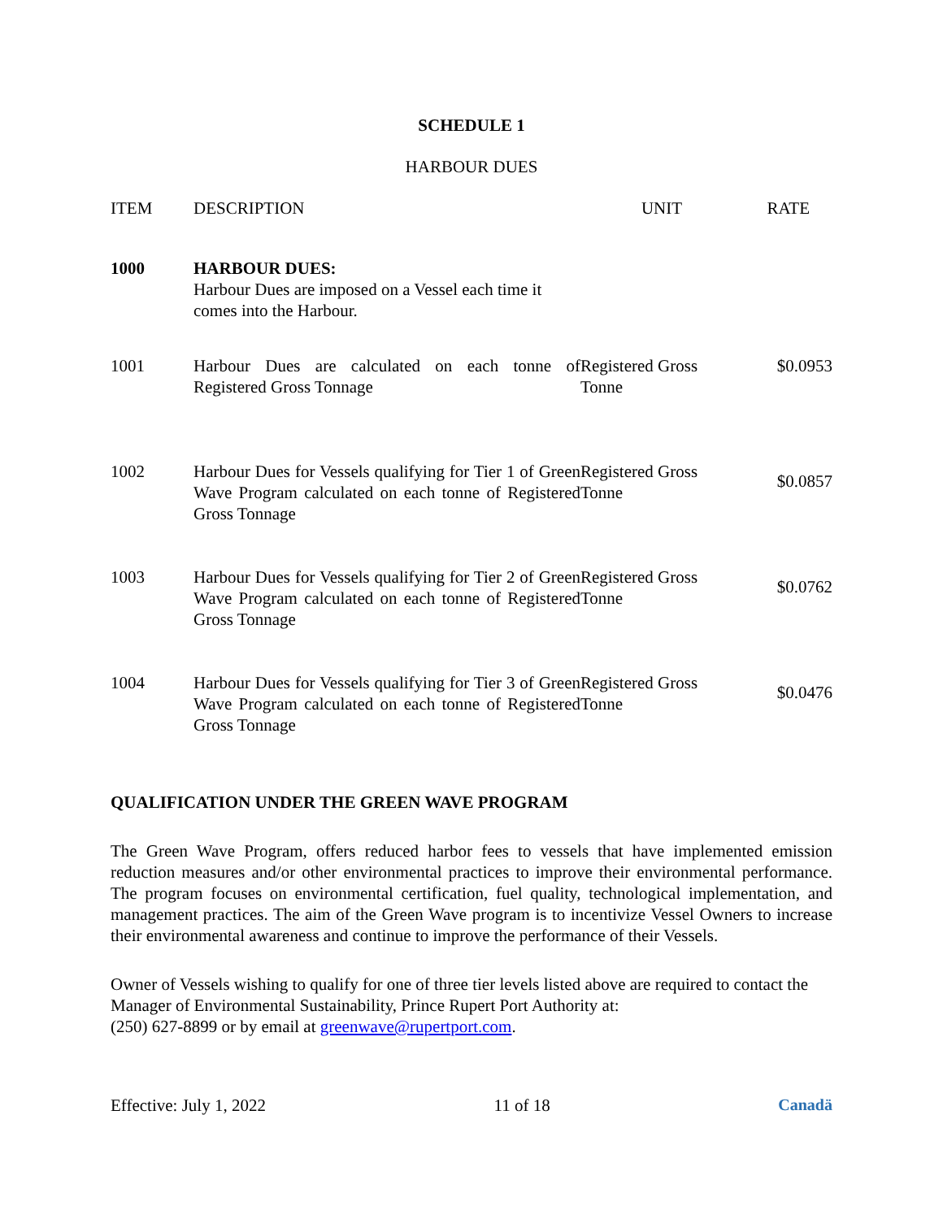SCHEDULE 1
HARBOUR DUES
| ITEM | DESCRIPTION | UNIT | RATE |
| --- | --- | --- | --- |
| 1000 | HARBOUR DUES: Harbour Dues are imposed on a Vessel each time it comes into the Harbour. | | |
| 1001 | Harbour Dues are calculated on each tonne of Registered Gross Tonnage | Registered Gross Tonne | $0.0953 |
| 1002 | Harbour Dues for Vessels qualifying for Tier 1 of Green Wave Program calculated on each tonne of Registered Gross Tonnage | Registered Gross Tonne | $0.0857 |
| 1003 | Harbour Dues for Vessels qualifying for Tier 2 of Green Wave Program calculated on each tonne of Registered Gross Tonnage | Registered Gross Tonne | $0.0762 |
| 1004 | Harbour Dues for Vessels qualifying for Tier 3 of Green Wave Program calculated on each tonne of Registered Gross Tonnage | Registered Gross Tonne | $0.0476 |
QUALIFICATION UNDER THE GREEN WAVE PROGRAM
The Green Wave Program, offers reduced harbor fees to vessels that have implemented emission reduction measures and/or other environmental practices to improve their environmental performance. The program focuses on environmental certification, fuel quality, technological implementation, and management practices. The aim of the Green Wave program is to incentivize Vessel Owners to increase their environmental awareness and continue to improve the performance of their Vessels.
Owner of Vessels wishing to qualify for one of three tier levels listed above are required to contact the Manager of Environmental Sustainability, Prince Rupert Port Authority at:
(250) 627-8899 or by email at greenwave@rupertport.com.
Effective: July 1, 2022 11 of 18 Canadä